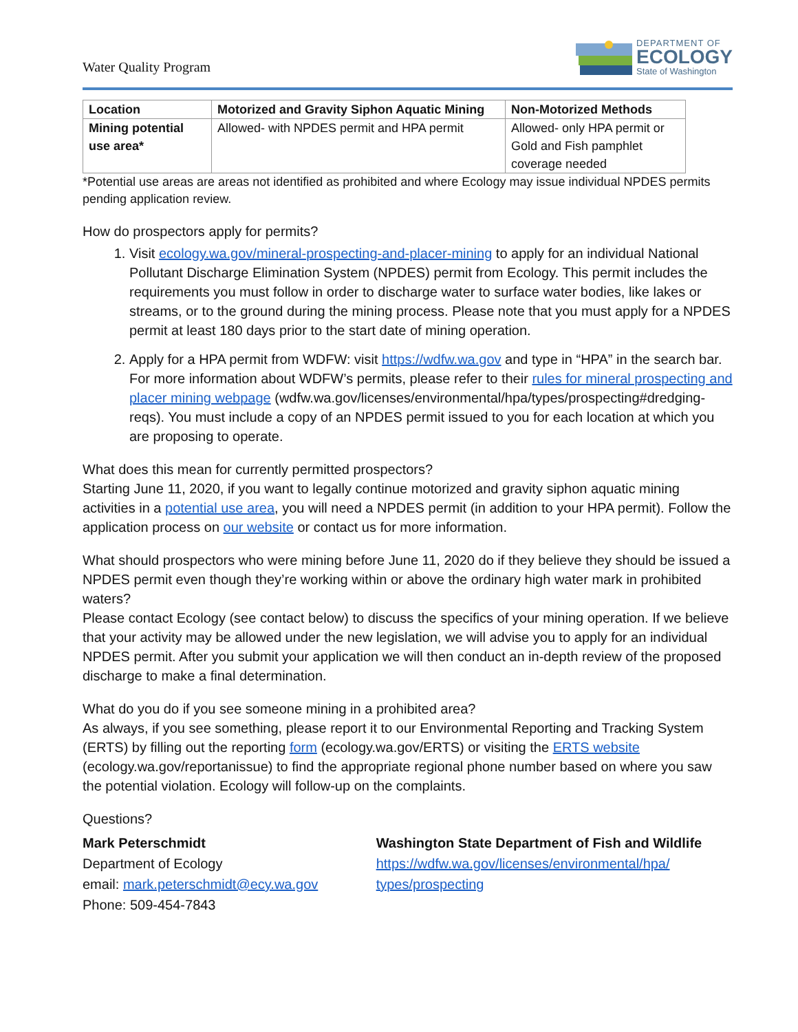Water Quality Program
DEPARTMENT OF
ECOLOGY
State of Washington
| Location | Motorized and Gravity Siphon Aquatic Mining | Non-Motorized Methods |
| --- | --- | --- |
| Mining potential use area* | Allowed- with NPDES permit and HPA permit | Allowed- only HPA permit or Gold and Fish pamphlet coverage needed |
*Potential use areas are areas not identified as prohibited and where Ecology may issue individual NPDES permits pending application review.
How do prospectors apply for permits?
1. Visit ecology.wa.gov/mineral-prospecting-and-placer-mining to apply for an individual National Pollutant Discharge Elimination System (NPDES) permit from Ecology. This permit includes the requirements you must follow in order to discharge water to surface water bodies, like lakes or streams, or to the ground during the mining process. Please note that you must apply for a NPDES permit at least 180 days prior to the start date of mining operation.
2. Apply for a HPA permit from WDFW: visit https://wdfw.wa.gov and type in “HPA” in the search bar. For more information about WDFW’s permits, please refer to their rules for mineral prospecting and placer mining webpage (wdfw.wa.gov/licenses/environmental/hpa/types/prospecting#dredging-reqs). You must include a copy of an NPDES permit issued to you for each location at which you are proposing to operate.
What does this mean for currently permitted prospectors?
Starting June 11, 2020, if you want to legally continue motorized and gravity siphon aquatic mining activities in a potential use area, you will need a NPDES permit (in addition to your HPA permit). Follow the application process on our website or contact us for more information.
What should prospectors who were mining before June 11, 2020 do if they believe they should be issued a NPDES permit even though they’re working within or above the ordinary high water mark in prohibited waters?
Please contact Ecology (see contact below) to discuss the specifics of your mining operation. If we believe that your activity may be allowed under the new legislation, we will advise you to apply for an individual NPDES permit. After you submit your application we will then conduct an in-depth review of the proposed discharge to make a final determination.
What do you do if you see someone mining in a prohibited area?
As always, if you see something, please report it to our Environmental Reporting and Tracking System (ERTS) by filling out the reporting form (ecology.wa.gov/ERTS) or visiting the ERTS website (ecology.wa.gov/reportanissue) to find the appropriate regional phone number based on where you saw the potential violation. Ecology will follow-up on the complaints.
Questions?
Mark Peterschmidt
Department of Ecology
email: mark.peterschmidt@ecy.wa.gov
Phone: 509-454-7843
Washington State Department of Fish and Wildlife
https://wdfw.wa.gov/licenses/environmental/hpa/ types/prospecting